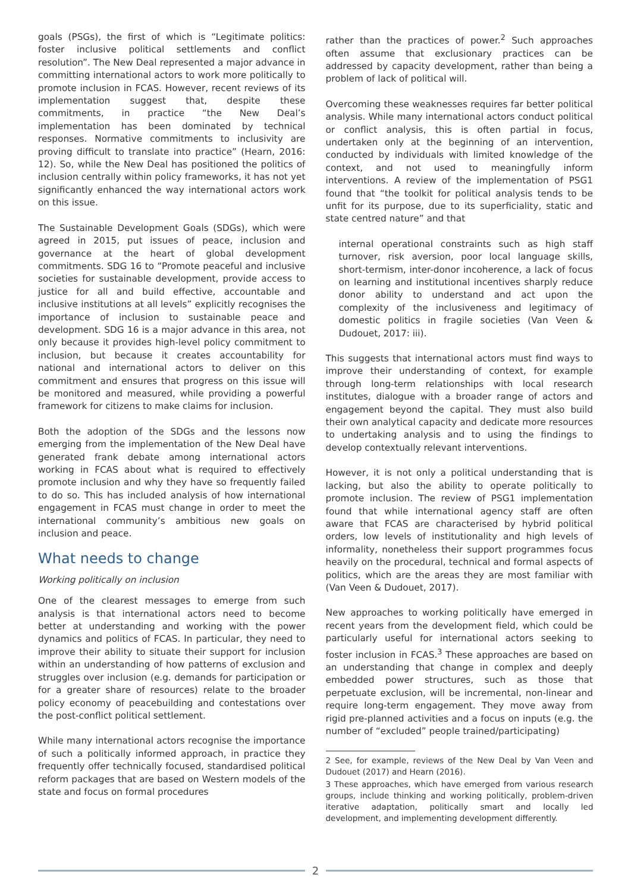goals (PSGs), the first of which is “Legitimate politics: foster inclusive political settlements and conflict resolution”. The New Deal represented a major advance in committing international actors to work more politically to promote inclusion in FCAS. However, recent reviews of its implementation suggest that, despite these commitments, in practice “the New Deal’s implementation has been dominated by technical responses. Normative commitments to inclusivity are proving difficult to translate into practice” (Hearn, 2016: 12). So, while the New Deal has positioned the politics of inclusion centrally within policy frameworks, it has not yet significantly enhanced the way international actors work on this issue.
The Sustainable Development Goals (SDGs), which were agreed in 2015, put issues of peace, inclusion and governance at the heart of global development commitments. SDG 16 to “Promote peaceful and inclusive societies for sustainable development, provide access to justice for all and build effective, accountable and inclusive institutions at all levels” explicitly recognises the importance of inclusion to sustainable peace and development. SDG 16 is a major advance in this area, not only because it provides high-level policy commitment to inclusion, but because it creates accountability for national and international actors to deliver on this commitment and ensures that progress on this issue will be monitored and measured, while providing a powerful framework for citizens to make claims for inclusion.
Both the adoption of the SDGs and the lessons now emerging from the implementation of the New Deal have generated frank debate among international actors working in FCAS about what is required to effectively promote inclusion and why they have so frequently failed to do so. This has included analysis of how international engagement in FCAS must change in order to meet the international community’s ambitious new goals on inclusion and peace.
What needs to change
Working politically on inclusion
One of the clearest messages to emerge from such analysis is that international actors need to become better at understanding and working with the power dynamics and politics of FCAS. In particular, they need to improve their ability to situate their support for inclusion within an understanding of how patterns of exclusion and struggles over inclusion (e.g. demands for participation or for a greater share of resources) relate to the broader policy economy of peacebuilding and contestations over the post-conflict political settlement.
While many international actors recognise the importance of such a politically informed approach, in practice they frequently offer technically focused, standardised political reform packages that are based on Western models of the state and focus on formal procedures
rather than the practices of power.<sup>2</sup> Such approaches often assume that exclusionary practices can be addressed by capacity development, rather than being a problem of lack of political will.
Overcoming these weaknesses requires far better political analysis. While many international actors conduct political or conflict analysis, this is often partial in focus, undertaken only at the beginning of an intervention, conducted by individuals with limited knowledge of the context, and not used to meaningfully inform interventions. A review of the implementation of PSG1 found that “the toolkit for political analysis tends to be unfit for its purpose, due to its superficiality, static and state centred nature” and that
internal operational constraints such as high staff turnover, risk aversion, poor local language skills, short-termism, inter-donor incoherence, a lack of focus on learning and institutional incentives sharply reduce donor ability to understand and act upon the complexity of the inclusiveness and legitimacy of domestic politics in fragile societies (Van Veen & Dudouet, 2017: iii).
This suggests that international actors must find ways to improve their understanding of context, for example through long-term relationships with local research institutes, dialogue with a broader range of actors and engagement beyond the capital. They must also build their own analytical capacity and dedicate more resources to undertaking analysis and to using the findings to develop contextually relevant interventions.
However, it is not only a political understanding that is lacking, but also the ability to operate politically to promote inclusion. The review of PSG1 implementation found that while international agency staff are often aware that FCAS are characterised by hybrid political orders, low levels of institutionality and high levels of informality, nonetheless their support programmes focus heavily on the procedural, technical and formal aspects of politics, which are the areas they are most familiar with (Van Veen & Dudouet, 2017).
New approaches to working politically have emerged in recent years from the development field, which could be particularly useful for international actors seeking to foster inclusion in FCAS.<sup>3</sup> These approaches are based on an understanding that change in complex and deeply embedded power structures, such as those that perpetuate exclusion, will be incremental, non-linear and require long-term engagement. They move away from rigid pre-planned activities and a focus on inputs (e.g. the number of “excluded” people trained/participating)
2 See, for example, reviews of the New Deal by Van Veen and Dudouet (2017) and Hearn (2016).
3 These approaches, which have emerged from various research groups, include thinking and working politically, problem-driven iterative adaptation, politically smart and locally led development, and implementing development differently.
2